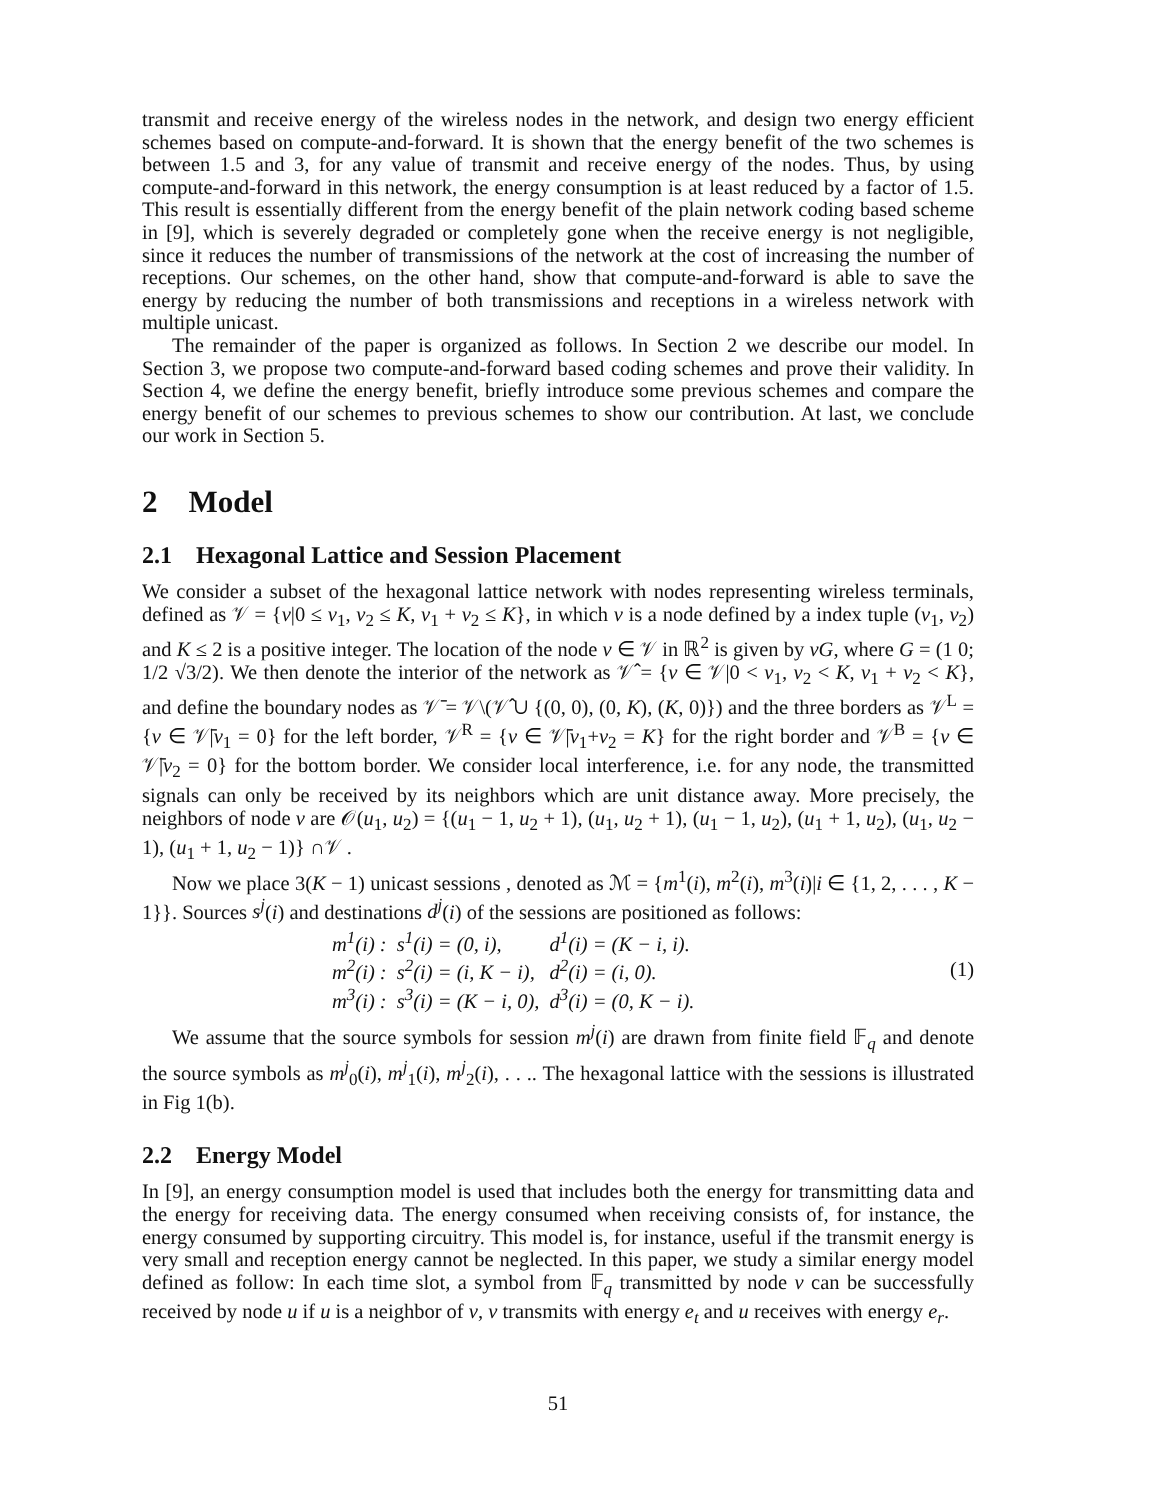transmit and receive energy of the wireless nodes in the network, and design two energy efficient schemes based on compute-and-forward. It is shown that the energy benefit of the two schemes is between 1.5 and 3, for any value of transmit and receive energy of the nodes. Thus, by using compute-and-forward in this network, the energy consumption is at least reduced by a factor of 1.5. This result is essentially different from the energy benefit of the plain network coding based scheme in [9], which is severely degraded or completely gone when the receive energy is not negligible, since it reduces the number of transmissions of the network at the cost of increasing the number of receptions. Our schemes, on the other hand, show that compute-and-forward is able to save the energy by reducing the number of both transmissions and receptions in a wireless network with multiple unicast.
The remainder of the paper is organized as follows. In Section 2 we describe our model. In Section 3, we propose two compute-and-forward based coding schemes and prove their validity. In Section 4, we define the energy benefit, briefly introduce some previous schemes and compare the energy benefit of our schemes to previous schemes to show our contribution. At last, we conclude our work in Section 5.
2 Model
2.1 Hexagonal Lattice and Session Placement
We consider a subset of the hexagonal lattice network with nodes representing wireless terminals, defined as 𝒱 = {v|0 ≤ v<sub>1</sub>, v<sub>2</sub> ≤ K, v<sub>1</sub> + v<sub>2</sub> ≤ K}, in which v is a node defined by a index tuple (v<sub>1</sub>, v<sub>2</sub>) and K ≤ 2 is a positive integer. The location of the node v ∈ 𝒱 in ℝ<sup>2</sup> is given by vG, where G = (1 0; 1/2 √3/2). We then denote the interior of the network as 𝒱̂ = {v ∈ 𝒱|0 < v<sub>1</sub>, v<sub>2</sub> < K, v<sub>1</sub> + v<sub>2</sub> < K}, and define the boundary nodes as 𝒱̄ = 𝒱\(𝒱̂ ∪ {(0, 0), (0, K), (K, 0)}) and the three borders as 𝒱<sup>L</sup> = {v ∈ 𝒱̄|v<sub>1</sub> = 0} for the left border, 𝒱<sup>R</sup> = {v ∈ 𝒱̄|v<sub>1</sub>+v<sub>2</sub> = K} for the right border and 𝒱<sup>B</sup> = {v ∈ 𝒱̄|v<sub>2</sub> = 0} for the bottom border. We consider local interference, i.e. for any node, the transmitted signals can only be received by its neighbors which are unit distance away. More precisely, the neighbors of node v are 𝒪(u<sub>1</sub>, u<sub>2</sub>) = {(u<sub>1</sub> − 1, u<sub>2</sub> + 1), (u<sub>1</sub>, u<sub>2</sub> + 1), (u<sub>1</sub> − 1, u<sub>2</sub>), (u<sub>1</sub> + 1, u<sub>2</sub>), (u<sub>1</sub>, u<sub>2</sub> − 1), (u<sub>1</sub> + 1, u<sub>2</sub> − 1)} ∩𝒱 .
Now we place 3(K − 1) unicast sessions , denoted as ℳ = {m<sup>1</sup>(i), m<sup>2</sup>(i), m<sup>3</sup>(i)|i ∈ {1, 2, . . . , K − 1}}. Sources s<sup>j</sup>(i) and destinations d<sup>j</sup>(i) of the sessions are positioned as follows:
| m<sup>1</sup>(i) : | s<sup>1</sup>(i) = (0, i), | d<sup>1</sup>(i) = (K − i, i). |
| m<sup>2</sup>(i) : | s<sup>2</sup>(i) = (i, K − i), | d<sup>2</sup>(i) = (i, 0). |
| m<sup>3</sup>(i) : | s<sup>3</sup>(i) = (K − i, 0), | d<sup>3</sup>(i) = (0, K − i). |
(1)
We assume that the source symbols for session m<sup>j</sup>(i) are drawn from finite field 𝔽<sub>q</sub> and denote the source symbols as m<sup>j</sup><sub>0</sub>(i), m<sup>j</sup><sub>1</sub>(i), m<sup>j</sup><sub>2</sub>(i), . . .. The hexagonal lattice with the sessions is illustrated in Fig 1(b).
2.2 Energy Model
In [9], an energy consumption model is used that includes both the energy for transmitting data and the energy for receiving data. The energy consumed when receiving consists of, for instance, the energy consumed by supporting circuitry. This model is, for instance, useful if the transmit energy is very small and reception energy cannot be neglected. In this paper, we study a similar energy model defined as follow: In each time slot, a symbol from 𝔽<sub>q</sub> transmitted by node v can be successfully received by node u if u is a neighbor of v, v transmits with energy e<sub>t</sub> and u receives with energy e<sub>r</sub>.
51